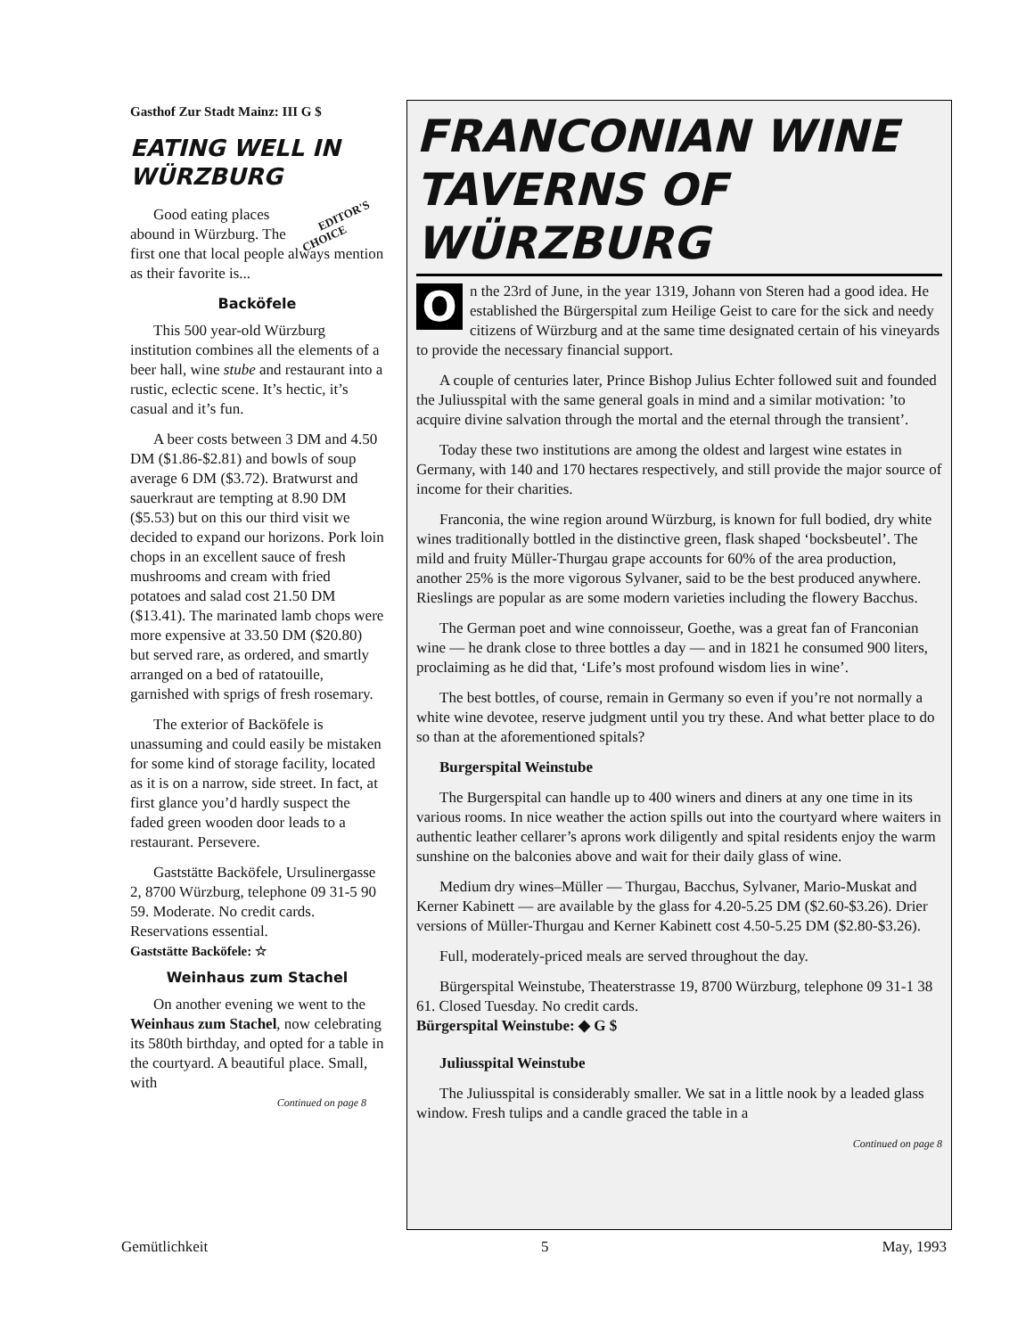Gasthof Zur Stadt Mainz: III G $
EATING WELL IN WÜRZBURG
EDITOR'S
CHOICE Good eating places abound in Würzburg. The first one that local people always mention as their favorite is...
Backöfele
This 500 year-old Würzburg institution combines all the elements of a beer hall, wine stube and restaurant into a rustic, eclectic scene. It’s hectic, it’s casual and it’s fun.
A beer costs between 3 DM and 4.50 DM ($1.86-$2.81) and bowls of soup average 6 DM ($3.72). Bratwurst and sauerkraut are tempting at 8.90 DM ($5.53) but on this our third visit we decided to expand our horizons. Pork loin chops in an excellent sauce of fresh mushrooms and cream with fried potatoes and salad cost 21.50 DM ($13.41). The marinated lamb chops were more expensive at 33.50 DM ($20.80) but served rare, as ordered, and smartly arranged on a bed of ratatouille, garnished with sprigs of fresh rosemary.
The exterior of Backöfele is unassuming and could easily be mistaken for some kind of storage facility, located as it is on a narrow, side street. In fact, at first glance you’d hardly suspect the faded green wooden door leads to a restaurant. Persevere.
Gaststätte Backöfele, Ursulinergasse 2, 8700 Würzburg, telephone 09 31-5 90 59. Moderate. No credit cards. Reservations essential.
Gaststätte Backöfele: ☆
Weinhaus zum Stachel
On another evening we went to the Weinhaus zum Stachel, now celebrating its 580th birthday, and opted for a table in the courtyard. A beautiful place. Small, with
Continued on page 8
FRANCONIAN WINE TAVERNS OF WÜRZBURG
On the 23rd of June, in the year 1319, Johann von Steren had a good idea. He established the Bürgerspital zum Heilige Geist to care for the sick and needy citizens of Würzburg and at the same time designated certain of his vineyards to provide the necessary financial support.
A couple of centuries later, Prince Bishop Julius Echter followed suit and founded the Juliusspital with the same general goals in mind and a similar motivation: ’to acquire divine salvation through the mortal and the eternal through the transient’.
Today these two institutions are among the oldest and largest wine estates in Germany, with 140 and 170 hectares respectively, and still provide the major source of income for their charities.
Franconia, the wine region around Würzburg, is known for full bodied, dry white wines traditionally bottled in the distinctive green, flask shaped ‘bocksbeutel’. The mild and fruity Müller-Thurgau grape accounts for 60% of the area production, another 25% is the more vigorous Sylvaner, said to be the best produced anywhere. Rieslings are popular as are some modern varieties including the flowery Bacchus.
The German poet and wine connoisseur, Goethe, was a great fan of Franconian wine — he drank close to three bottles a day — and in 1821 he consumed 900 liters, proclaiming as he did that, ‘Life’s most profound wisdom lies in wine’.
The best bottles, of course, remain in Germany so even if you’re not normally a white wine devotee, reserve judgment until you try these. And what better place to do so than at the aforementioned spitals?
Burgerspital Weinstube
The Burgerspital can handle up to 400 winers and diners at any one time in its various rooms. In nice weather the action spills out into the courtyard where waiters in authentic leather cellarer’s aprons work diligently and spital residents enjoy the warm sunshine on the balconies above and wait for their daily glass of wine.
Medium dry wines–Müller — Thurgau, Bacchus, Sylvaner, Mario-Muskat and Kerner Kabinett — are available by the glass for 4.20-5.25 DM ($2.60-$3.26). Drier versions of Müller-Thurgau and Kerner Kabinett cost 4.50-5.25 DM ($2.80-$3.26).
Full, moderately-priced meals are served throughout the day.
Bürgerspital Weinstube, Theaterstrasse 19, 8700 Würzburg, telephone 09 31-1 38 61. Closed Tuesday. No credit cards.
Bürgerspital Weinstube: ◆ G $
Juliusspital Weinstube
The Juliusspital is considerably smaller. We sat in a little nook by a leaded glass window. Fresh tulips and a candle graced the table in a
Continued on page 8
Gemütlichkeit 5 May, 1993